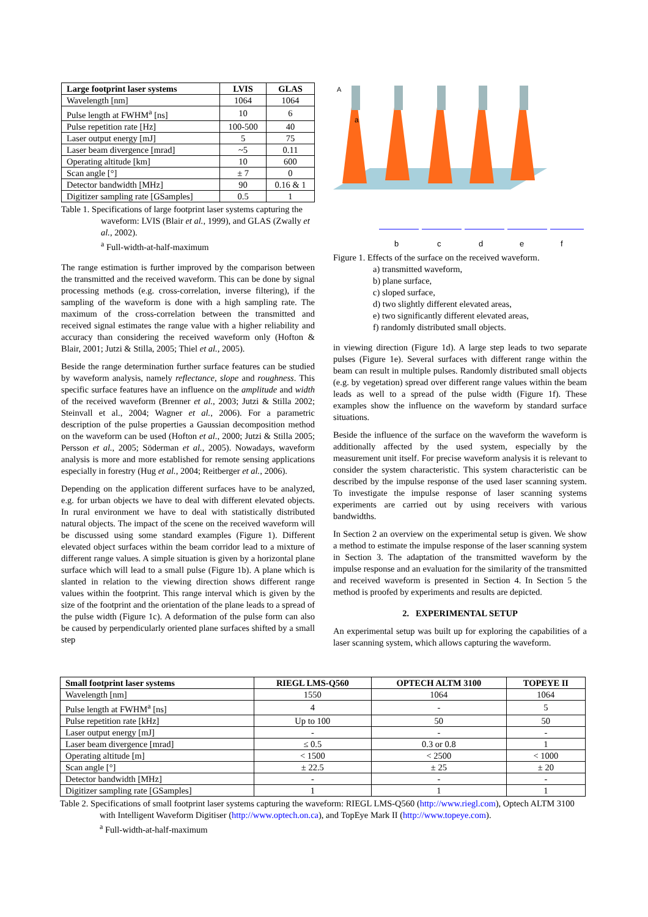| Large footprint laser systems | LVIS | GLAS |
| --- | --- | --- |
| Wavelength [nm] | 1064 | 1064 |
| Pulse length at FWHM<sup>a</sup> [ns] | 10 | 6 |
| Pulse repetition rate [Hz] | 100-500 | 40 |
| Laser output energy [mJ] | 5 | 75 |
| Laser beam divergence [mrad] | ~5 | 0.11 |
| Operating altitude [km] | 10 | 600 |
| Scan angle [°] | ± 7 | 0 |
| Detector bandwidth [MHz] | 90 | 0.16 & 1 |
| Digitizer sampling rate [GSamples] | 0.5 | 1 |
Table 1. Specifications of large footprint laser systems capturing the waveform: LVIS (Blair et al., 1999), and GLAS (Zwally et al., 2002).
<sup>a</sup> Full-width-at-half-maximum
The range estimation is further improved by the comparison between the transmitted and the received waveform. This can be done by signal processing methods (e.g. cross-correlation, inverse filtering), if the sampling of the waveform is done with a high sampling rate. The maximum of the cross-correlation between the transmitted and received signal estimates the range value with a higher reliability and accuracy than considering the received waveform only (Hofton & Blair, 2001; Jutzi & Stilla, 2005; Thiel et al., 2005).
Beside the range determination further surface features can be studied by waveform analysis, namely reflectance, slope and roughness. This specific surface features have an influence on the amplitude and width of the received waveform (Brenner et al., 2003; Jutzi & Stilla 2002; Steinvall et al., 2004; Wagner et al., 2006). For a parametric description of the pulse properties a Gaussian decomposition method on the waveform can be used (Hofton et al., 2000; Jutzi & Stilla 2005; Persson et al., 2005; Söderman et al., 2005). Nowadays, waveform analysis is more and more established for remote sensing applications especially in forestry (Hug et al., 2004; Reitberger et al., 2006).
Depending on the application different surfaces have to be analyzed, e.g. for urban objects we have to deal with different elevated objects. In rural environment we have to deal with statistically distributed natural objects. The impact of the scene on the received waveform will be discussed using some standard examples (Figure 1). Different elevated object surfaces within the beam corridor lead to a mixture of different range values. A simple situation is given by a horizontal plane surface which will lead to a small pulse (Figure 1b). A plane which is slanted in relation to the viewing direction shows different range values within the footprint. This range interval which is given by the size of the footprint and the orientation of the plane leads to a spread of the pulse width (Figure 1c). A deformation of the pulse form can also be caused by perpendicularly oriented plane surfaces shifted by a small step
A
a
b
c
d
e
f
Figure 1. Effects of the surface on the received waveform.
a) transmitted waveform,
b) plane surface,
c) sloped surface,
d) two slightly different elevated areas,
e) two significantly different elevated areas,
f) randomly distributed small objects.
in viewing direction (Figure 1d). A large step leads to two separate pulses (Figure 1e). Several surfaces with different range within the beam can result in multiple pulses. Randomly distributed small objects (e.g. by vegetation) spread over different range values within the beam leads as well to a spread of the pulse width (Figure 1f). These examples show the influence on the waveform by standard surface situations.
Beside the influence of the surface on the waveform the waveform is additionally affected by the used system, especially by the measurement unit itself. For precise waveform analysis it is relevant to consider the system characteristic. This system characteristic can be described by the impulse response of the used laser scanning system. To investigate the impulse response of laser scanning systems experiments are carried out by using receivers with various bandwidths.
In Section 2 an overview on the experimental setup is given. We show a method to estimate the impulse response of the laser scanning system in Section 3. The adaptation of the transmitted waveform by the impulse response and an evaluation for the similarity of the transmitted and received waveform is presented in Section 4. In Section 5 the method is proofed by experiments and results are depicted.
2. EXPERIMENTAL SETUP
An experimental setup was built up for exploring the capabilities of a laser scanning system, which allows capturing the waveform.
| Small footprint laser systems | RIEGL LMS-Q560 | OPTECH ALTM 3100 | TOPEYE II |
| --- | --- | --- | --- |
| Wavelength [nm] | 1550 | 1064 | 1064 |
| Pulse length at FWHM<sup>a</sup> [ns] | 4 | - | 5 |
| Pulse repetition rate [kHz] | Up to 100 | 50 | 50 |
| Laser output energy [mJ] | - | - | - |
| Laser beam divergence [mrad] | ≤ 0.5 | 0.3 or 0.8 | 1 |
| Operating altitude [m] | < 1500 | < 2500 | < 1000 |
| Scan angle [°] | ± 22.5 | ± 25 | ± 20 |
| Detector bandwidth [MHz] | - | - | - |
| Digitizer sampling rate [GSamples] | 1 | 1 | 1 |
Table 2. Specifications of small footprint laser systems capturing the waveform: RIEGL LMS-Q560 (http://www.riegl.com), Optech ALTM 3100 with Intelligent Waveform Digitiser (http://www.optech.on.ca), and TopEye Mark II (http://www.topeye.com).
<sup>a</sup> Full-width-at-half-maximum